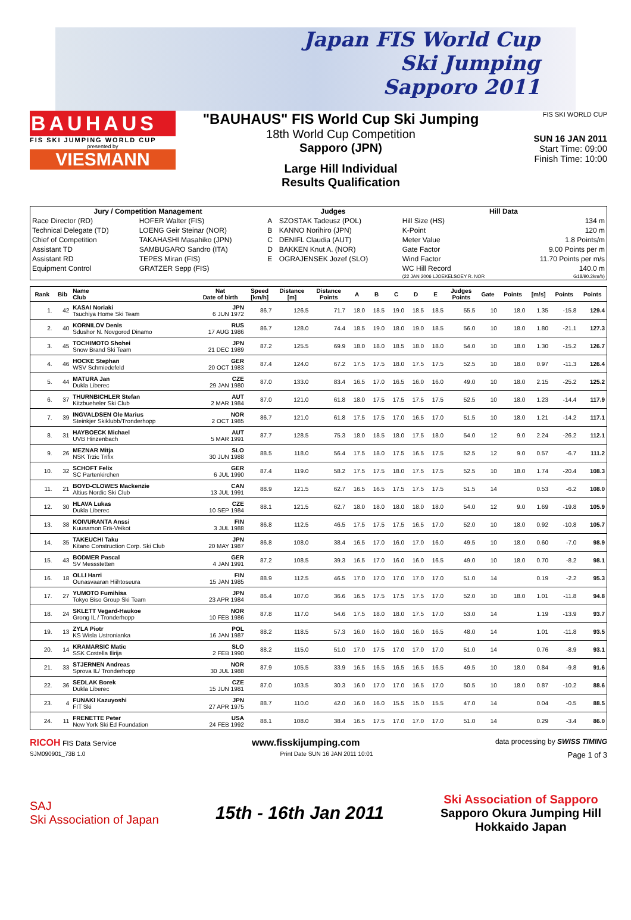Japan FIS World Cup
Ski Jumping
Sapporo 2011
BAUHAUS
FIS SKI JUMPING WORLD CUP
presented by
VIESMANN
"BAUHAUS" FIS World Cup Ski Jumping
18th World Cup Competition
Sapporo (JPN)
Large Hill Individual
Results Qualification
FIS SKI WORLD CUP
SUN 16 JAN 2011
Start Time: 09:00
Finish Time: 10:00
| Jury / Competition Management | | Judges | | Hill Data | |
| --- | --- | --- | --- | --- | --- |
| Race Director (RD) | HOFER Walter (FIS) | A | SZOSTAK Tadeusz (POL) | Hill Size (HS) | 134 m |
| Technical Delegate (TD) | LOENG Geir Steinar (NOR) | B | KANNO Norihiro (JPN) | K-Point | 120 m |
| Chief of Competition | TAKAHASHI Masahiko (JPN) | C | DENIFL Claudia (AUT) | Meter Value | 1.8 Points/m |
| Assistant TD | SAMBUGARO Sandro (ITA) | D | BAKKEN Knut A. (NOR) | Gate Factor | 9.00 Points per m |
| Assistant RD | TEPES Miran (FIS) | E | OGRAJENSEK Jozef (SLO) | Wind Factor | 11.70 Points per m/s |
| Equipment Control | GRATZER Sepp (FIS) | | | WC Hill Record | 140.0 m |
| | | | | (22 JAN 2006 LJOEKELSOEY R. NOR | G18/90.2km/h) |
| Rank | Bib | Name Club | Nat Date of birth | Speed [km/h] | Distance [m] | Distance Points | A | B | C | D | E | Judges Points | Gate | Points | [m/s] | Points | Points |
| --- | --- | --- | --- | --- | --- | --- | --- | --- | --- | --- | --- | --- | --- | --- | --- | --- | --- |
| 1. | 42 | KASAI Noriaki Tsuchiya Home Ski Team | JPN 6 JUN 1972 | 86.7 | 126.5 | 71.7 | 18.0 | 18.5 | 19.0 | 18.5 | 18.5 | 55.5 | 10 | 18.0 | 1.35 | -15.8 | 129.4 |
| 2. | 40 | KORNILOV Denis Sdushor N. Novgorod Dinamo | RUS 17 AUG 1986 | 86.7 | 128.0 | 74.4 | 18.5 | 19.0 | 18.0 | 19.0 | 18.5 | 56.0 | 10 | 18.0 | 1.80 | -21.1 | 127.3 |
| 3. | 45 | TOCHIMOTO Shohei Snow Brand Ski Team | JPN 21 DEC 1989 | 87.2 | 125.5 | 69.9 | 18.0 | 18.0 | 18.5 | 18.0 | 18.0 | 54.0 | 10 | 18.0 | 1.30 | -15.2 | 126.7 |
| 4. | 46 | HOCKE Stephan WSV Schmiedefeld | GER 20 OCT 1983 | 87.4 | 124.0 | 67.2 | 17.5 | 17.5 | 18.0 | 17.5 | 17.5 | 52.5 | 10 | 18.0 | 0.97 | -11.3 | 126.4 |
| 5. | 44 | MATURA Jan Dukla Liberec | CZE 29 JAN 1980 | 87.0 | 133.0 | 83.4 | 16.5 | 17.0 | 16.5 | 16.0 | 16.0 | 49.0 | 10 | 18.0 | 2.15 | -25.2 | 125.2 |
| 6. | 37 | THURNBICHLER Stefan Kitzbueheler Ski Club | AUT 2 MAR 1984 | 87.0 | 121.0 | 61.8 | 18.0 | 17.5 | 17.5 | 17.5 | 17.5 | 52.5 | 10 | 18.0 | 1.23 | -14.4 | 117.9 |
| 7. | 39 | INGVALDSEN Ole Marius Steinkjer Skiklubb/Tronderhopp | NOR 2 OCT 1985 | 86.7 | 121.0 | 61.8 | 17.5 | 17.5 | 17.0 | 16.5 | 17.0 | 51.5 | 10 | 18.0 | 1.21 | -14.2 | 117.1 |
| 8. | 31 | HAYBOECK Michael UVB Hinzenbach | AUT 5 MAR 1991 | 87.7 | 128.5 | 75.3 | 18.0 | 18.5 | 18.0 | 17.5 | 18.0 | 54.0 | 12 | 9.0 | 2.24 | -26.2 | 112.1 |
| 9. | 26 | MEZNAR Mitja NSK Trzic Trifix | SLO 30 JUN 1988 | 88.5 | 118.0 | 56.4 | 17.5 | 18.0 | 17.5 | 16.5 | 17.5 | 52.5 | 12 | 9.0 | 0.57 | -6.7 | 111.2 |
| 10. | 32 | SCHOFT Felix SC Partenkirchen | GER 6 JUL 1990 | 87.4 | 119.0 | 58.2 | 17.5 | 17.5 | 18.0 | 17.5 | 17.5 | 52.5 | 10 | 18.0 | 1.74 | -20.4 | 108.3 |
| 11. | 21 | BOYD-CLOWES Mackenzie Altius Nordic Ski Club | CAN 13 JUL 1991 | 88.9 | 121.5 | 62.7 | 16.5 | 16.5 | 17.5 | 17.5 | 17.5 | 51.5 | 14 | | 0.53 | -6.2 | 108.0 |
| 12. | 30 | HLAVA Lukas Dukla Liberec | CZE 10 SEP 1984 | 88.1 | 121.5 | 62.7 | 18.0 | 18.0 | 18.0 | 18.0 | 18.0 | 54.0 | 12 | 9.0 | 1.69 | -19.8 | 105.9 |
| 13. | 38 | KOIVURANTA Anssi Kuusamon Erä-Veikot | FIN 3 JUL 1988 | 86.8 | 112.5 | 46.5 | 17.5 | 17.5 | 17.5 | 16.5 | 17.0 | 52.0 | 10 | 18.0 | 0.92 | -10.8 | 105.7 |
| 14. | 35 | TAKEUCHI Taku Kitano Construction Corp. Ski Club | JPN 20 MAY 1987 | 86.8 | 108.0 | 38.4 | 16.5 | 17.0 | 16.0 | 17.0 | 16.0 | 49.5 | 10 | 18.0 | 0.60 | -7.0 | 98.9 |
| 15. | 43 | BODMER Pascal SV Messstetten | GER 4 JAN 1991 | 87.2 | 108.5 | 39.3 | 16.5 | 17.0 | 16.0 | 16.0 | 16.5 | 49.0 | 10 | 18.0 | 0.70 | -8.2 | 98.1 |
| 16. | 18 | OLLI Harri Ounasvaaran Hiihtoseura | FIN 15 JAN 1985 | 88.9 | 112.5 | 46.5 | 17.0 | 17.0 | 17.0 | 17.0 | 17.0 | 51.0 | 14 | | 0.19 | -2.2 | 95.3 |
| 17. | 27 | YUMOTO Fumihisa Tokyo Biso Group Ski Team | JPN 23 APR 1984 | 86.4 | 107.0 | 36.6 | 16.5 | 17.5 | 17.5 | 17.5 | 17.0 | 52.0 | 10 | 18.0 | 1.01 | -11.8 | 94.8 |
| 18. | 24 | SKLETT Vegard-Haukoe Grong IL / Tronderhopp | NOR 10 FEB 1986 | 87.8 | 117.0 | 54.6 | 17.5 | 18.0 | 18.0 | 17.5 | 17.0 | 53.0 | 14 | | 1.19 | -13.9 | 93.7 |
| 19. | 13 | ZYLA Piotr KS Wisla Ustronianka | POL 16 JAN 1987 | 88.2 | 118.5 | 57.3 | 16.0 | 16.0 | 16.0 | 16.0 | 16.5 | 48.0 | 14 | | 1.01 | -11.8 | 93.5 |
| 20. | 14 | KRAMARSIC Matic SSK Costella Ilirija | SLO 2 FEB 1990 | 88.2 | 115.0 | 51.0 | 17.0 | 17.5 | 17.0 | 17.0 | 17.0 | 51.0 | 14 | | 0.76 | -8.9 | 93.1 |
| 21. | 33 | STJERNEN Andreas Sprova IL/ Tronderhopp | NOR 30 JUL 1988 | 87.9 | 105.5 | 33.9 | 16.5 | 16.5 | 16.5 | 16.5 | 16.5 | 49.5 | 10 | 18.0 | 0.84 | -9.8 | 91.6 |
| 22. | 36 | SEDLAK Borek Dukla Liberec | CZE 15 JUN 1981 | 87.0 | 103.5 | 30.3 | 16.0 | 17.0 | 17.0 | 16.5 | 17.0 | 50.5 | 10 | 18.0 | 0.87 | -10.2 | 88.6 |
| 23. | 4 | FUNAKI Kazuyoshi FIT Ski | JPN 27 APR 1975 | 88.7 | 110.0 | 42.0 | 16.0 | 16.0 | 15.5 | 15.0 | 15.5 | 47.0 | 14 | | 0.04 | -0.5 | 88.5 |
| 24. | 11 | FRENETTE Peter New York Ski Ed Foundation | USA 24 FEB 1992 | 88.1 | 108.0 | 38.4 | 16.5 | 17.5 | 17.0 | 17.0 | 17.0 | 51.0 | 14 | | 0.29 | -3.4 | 86.0 |
RICOH FIS Data Service www.fisskijumping.com data processing by SWISS TIMING
SJM090901_73B 1.0 Print Date SUN 16 JAN 2011 10:01 Page 1 of 3
SAJ
Ski Association of Japan
15th - 16th Jan 2011
Ski Association of Sapporo
Sapporo Okura Jumping Hill
Hokkaido Japan